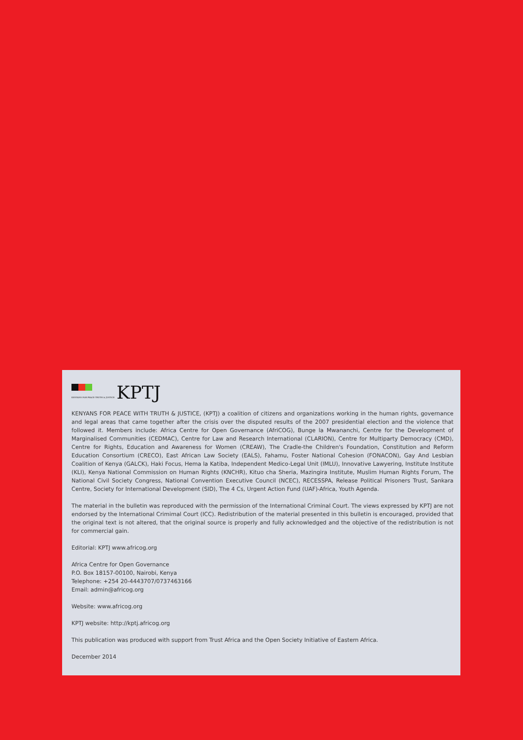KENYANS FOR PEACE TRUTH & JUSTICE
KPTJ
KENYANS FOR PEACE WITH TRUTH & JUSTICE, (KPTJ) a coalition of citizens and organizations working in the human rights, governance and legal areas that came together after the crisis over the disputed results of the 2007 presidential election and the violence that followed it. Members include: Africa Centre for Open Governance (AfriCOG), Bunge la Mwananchi, Centre for the Development of Marginalised Communities (CEDMAC), Centre for Law and Research International (CLARION), Centre for Multiparty Democracy (CMD), Centre for Rights, Education and Awareness for Women (CREAW), The Cradle-the Children's Foundation, Constitution and Reform Education Consortium (CRECO), East African Law Society (EALS), Fahamu, Foster National Cohesion (FONACON), Gay And Lesbian Coalition of Kenya (GALCK), Haki Focus, Hema la Katiba, Independent Medico-Legal Unit (IMLU), Innovative Lawyering, Institute Institute (KLI), Kenya National Commission on Human Rights (KNCHR), Kituo cha Sheria, Mazingira Institute, Muslim Human Rights Forum, The National Civil Society Congress, National Convention Executive Council (NCEC), RECESSPA, Release Political Prisoners Trust, Sankara Centre, Society for International Development (SID), The 4 Cs, Urgent Action Fund (UAF)-Africa, Youth Agenda.
The material in the bulletin was reproduced with the permission of the International Criminal Court. The views expressed by KPTJ are not endorsed by the International Crimimal Court (ICC). Redistribution of the material presented in this bulletin is encouraged, provided that the original text is not altered, that the original source is properly and fully acknowledged and the objective of the redistribution is not for commercial gain.
Editorial: KPTJ www.africog.org
Africa Centre for Open Governance
P.O. Box 18157-00100, Nairobi, Kenya
Telephone: +254 20-4443707/0737463166
Email: admin@africog.org
Website: www.africog.org
KPTJ website: http://kptj.africog.org
This publication was produced with support from Trust Africa and the Open Society Initiative of Eastern Africa.
December 2014